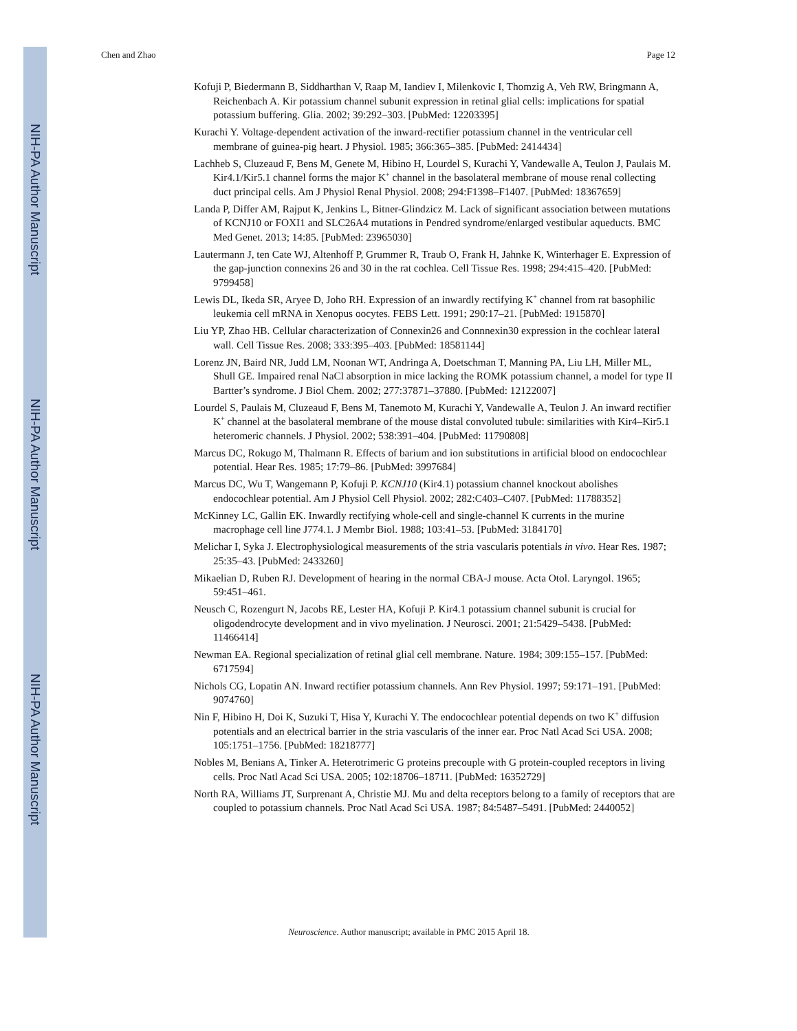NIH-PA Author Manuscript
NIH-PA Author Manuscript
NIH-PA Author Manuscript
Chen and Zhao Page 12
Kofuji P, Biedermann B, Siddharthan V, Raap M, Iandiev I, Milenkovic I, Thomzig A, Veh RW, Bringmann A, Reichenbach A. Kir potassium channel subunit expression in retinal glial cells: implications for spatial potassium buffering. Glia. 2002; 39:292–303. [PubMed: 12203395]
Kurachi Y. Voltage-dependent activation of the inward-rectifier potassium channel in the ventricular cell membrane of guinea-pig heart. J Physiol. 1985; 366:365–385. [PubMed: 2414434]
Lachheb S, Cluzeaud F, Bens M, Genete M, Hibino H, Lourdel S, Kurachi Y, Vandewalle A, Teulon J, Paulais M. Kir4.1/Kir5.1 channel forms the major K<sup>+</sup> channel in the basolateral membrane of mouse renal collecting duct principal cells. Am J Physiol Renal Physiol. 2008; 294:F1398–F1407. [PubMed: 18367659]
Landa P, Differ AM, Rajput K, Jenkins L, Bitner-Glindzicz M. Lack of significant association between mutations of KCNJ10 or FOXI1 and SLC26A4 mutations in Pendred syndrome/enlarged vestibular aqueducts. BMC Med Genet. 2013; 14:85. [PubMed: 23965030]
Lautermann J, ten Cate WJ, Altenhoff P, Grummer R, Traub O, Frank H, Jahnke K, Winterhager E. Expression of the gap-junction connexins 26 and 30 in the rat cochlea. Cell Tissue Res. 1998; 294:415–420. [PubMed: 9799458]
Lewis DL, Ikeda SR, Aryee D, Joho RH. Expression of an inwardly rectifying K<sup>+</sup> channel from rat basophilic leukemia cell mRNA in Xenopus oocytes. FEBS Lett. 1991; 290:17–21. [PubMed: 1915870]
Liu YP, Zhao HB. Cellular characterization of Connexin26 and Connnexin30 expression in the cochlear lateral wall. Cell Tissue Res. 2008; 333:395–403. [PubMed: 18581144]
Lorenz JN, Baird NR, Judd LM, Noonan WT, Andringa A, Doetschman T, Manning PA, Liu LH, Miller ML, Shull GE. Impaired renal NaCl absorption in mice lacking the ROMK potassium channel, a model for type II Bartter’s syndrome. J Biol Chem. 2002; 277:37871–37880. [PubMed: 12122007]
Lourdel S, Paulais M, Cluzeaud F, Bens M, Tanemoto M, Kurachi Y, Vandewalle A, Teulon J. An inward rectifier K<sup>+</sup> channel at the basolateral membrane of the mouse distal convoluted tubule: similarities with Kir4–Kir5.1 heteromeric channels. J Physiol. 2002; 538:391–404. [PubMed: 11790808]
Marcus DC, Rokugo M, Thalmann R. Effects of barium and ion substitutions in artificial blood on endocochlear potential. Hear Res. 1985; 17:79–86. [PubMed: 3997684]
Marcus DC, Wu T, Wangemann P, Kofuji P. KCNJ10 (Kir4.1) potassium channel knockout abolishes endocochlear potential. Am J Physiol Cell Physiol. 2002; 282:C403–C407. [PubMed: 11788352]
McKinney LC, Gallin EK. Inwardly rectifying whole-cell and single-channel K currents in the murine macrophage cell line J774.1. J Membr Biol. 1988; 103:41–53. [PubMed: 3184170]
Melichar I, Syka J. Electrophysiological measurements of the stria vascularis potentials in vivo. Hear Res. 1987; 25:35–43. [PubMed: 2433260]
Mikaelian D, Ruben RJ. Development of hearing in the normal CBA-J mouse. Acta Otol. Laryngol. 1965; 59:451–461.
Neusch C, Rozengurt N, Jacobs RE, Lester HA, Kofuji P. Kir4.1 potassium channel subunit is crucial for oligodendrocyte development and in vivo myelination. J Neurosci. 2001; 21:5429–5438. [PubMed: 11466414]
Newman EA. Regional specialization of retinal glial cell membrane. Nature. 1984; 309:155–157. [PubMed: 6717594]
Nichols CG, Lopatin AN. Inward rectifier potassium channels. Ann Rev Physiol. 1997; 59:171–191. [PubMed: 9074760]
Nin F, Hibino H, Doi K, Suzuki T, Hisa Y, Kurachi Y. The endocochlear potential depends on two K<sup>+</sup> diffusion potentials and an electrical barrier in the stria vascularis of the inner ear. Proc Natl Acad Sci USA. 2008; 105:1751–1756. [PubMed: 18218777]
Nobles M, Benians A, Tinker A. Heterotrimeric G proteins precouple with G protein-coupled receptors in living cells. Proc Natl Acad Sci USA. 2005; 102:18706–18711. [PubMed: 16352729]
North RA, Williams JT, Surprenant A, Christie MJ. Mu and delta receptors belong to a family of receptors that are coupled to potassium channels. Proc Natl Acad Sci USA. 1987; 84:5487–5491. [PubMed: 2440052]
Neuroscience. Author manuscript; available in PMC 2015 April 18.